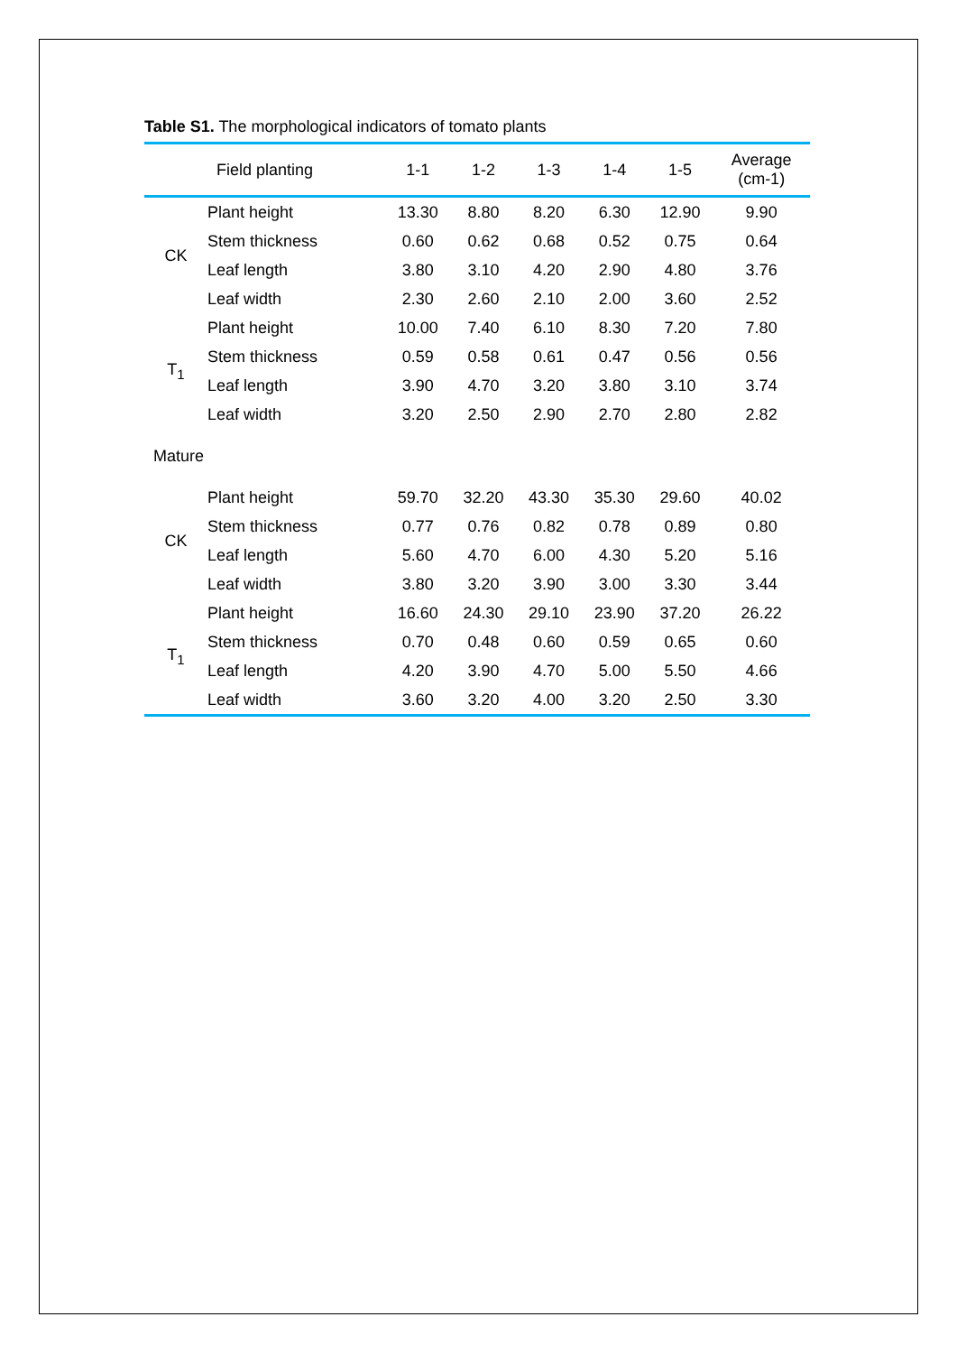Table S1. The morphological indicators of tomato plants
| Field planting | | 1-1 | 1-2 | 1-3 | 1-4 | 1-5 | Average (cm-1) |
| --- | --- | --- | --- | --- | --- | --- | --- |
| CK | Plant height | 13.30 | 8.80 | 8.20 | 6.30 | 12.90 | 9.90 |
| | Stem thickness | 0.60 | 0.62 | 0.68 | 0.52 | 0.75 | 0.64 |
| | Leaf length | 3.80 | 3.10 | 4.20 | 2.90 | 4.80 | 3.76 |
| | Leaf width | 2.30 | 2.60 | 2.10 | 2.00 | 3.60 | 2.52 |
| T<sub>1</sub> | Plant height | 10.00 | 7.40 | 6.10 | 8.30 | 7.20 | 7.80 |
| | Stem thickness | 0.59 | 0.58 | 0.61 | 0.47 | 0.56 | 0.56 |
| | Leaf length | 3.90 | 4.70 | 3.20 | 3.80 | 3.10 | 3.74 |
| | Leaf width | 3.20 | 2.50 | 2.90 | 2.70 | 2.80 | 2.82 |
| Mature | | | | | | | |
| CK | Plant height | 59.70 | 32.20 | 43.30 | 35.30 | 29.60 | 40.02 |
| | Stem thickness | 0.77 | 0.76 | 0.82 | 0.78 | 0.89 | 0.80 |
| | Leaf length | 5.60 | 4.70 | 6.00 | 4.30 | 5.20 | 5.16 |
| | Leaf width | 3.80 | 3.20 | 3.90 | 3.00 | 3.30 | 3.44 |
| T<sub>1</sub> | Plant height | 16.60 | 24.30 | 29.10 | 23.90 | 37.20 | 26.22 |
| | Stem thickness | 0.70 | 0.48 | 0.60 | 0.59 | 0.65 | 0.60 |
| | Leaf length | 4.20 | 3.90 | 4.70 | 5.00 | 5.50 | 4.66 |
| | Leaf width | 3.60 | 3.20 | 4.00 | 3.20 | 2.50 | 3.30 |